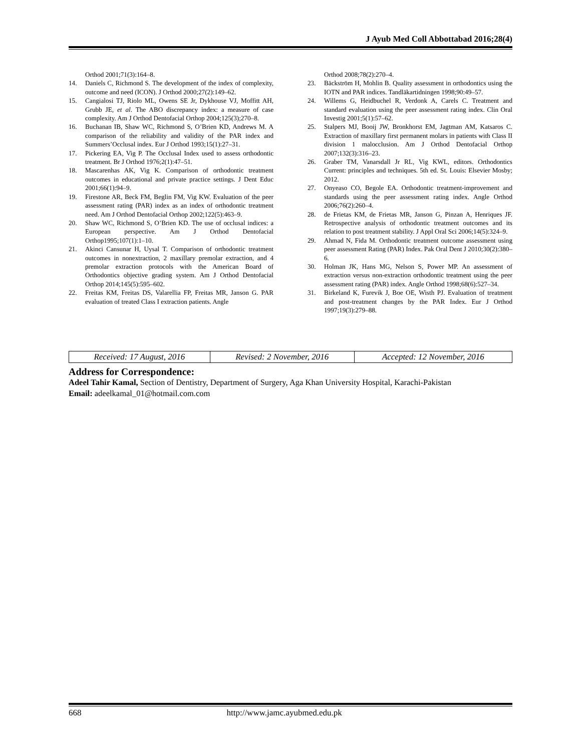J Ayub Med Coll Abbottabad 2016;28(4)
Orthod 2001;71(3):164–8.
14. Daniels C, Richmond S. The development of the index of complexity, outcome and need (ICON). J Orthod 2000;27(2):149–62.
15. Cangialosi TJ, Riolo ML, Owens SE Jr, Dykhouse VJ, Moffitt AH, Grubb JE, et al. The ABO discrepancy index: a measure of case complexity. Am J Orthod Dentofacial Orthop 2004;125(3);270–8.
16. Buchanan IB, Shaw WC, Richmond S, O’Brien KD, Andrews M. A comparison of the reliability and validity of the PAR index and Summers’Occlusal index. Eur J Orthod 1993;15(1):27–31.
17. Pickering EA, Vig P. The Occlusal Index used to assess orthodontic treatment. Br J Orthod 1976;2(1):47–51.
18. Mascarenhas AK, Vig K. Comparison of orthodontic treatment outcomes in educational and private practice settings. J Dent Educ 2001;66(1):94–9.
19. Firestone AR, Beck FM, Beglin FM, Vig KW. Evaluation of the peer assessment rating (PAR) index as an index of orthodontic treatment need. Am J Orthod Dentofacial Orthop 2002;122(5):463–9.
20. Shaw WC, Richmond S, O’Brien KD. The use of occlusal indices: a European perspective. Am J Orthod Dentofacial Orthop1995;107(1):1–10.
21. Akinci Cansunar H, Uysal T. Comparison of orthodontic treatment outcomes in nonextraction, 2 maxillary premolar extraction, and 4 premolar extraction protocols with the American Board of Orthodontics objective grading system. Am J Orthod Dentofacial Orthop 2014;145(5):595–602.
22. Freitas KM, Freitas DS, Valarellia FP, Freitas MR, Janson G. PAR evaluation of treated Class I extraction patients. Angle
Orthod 2008;78(2):270–4.
23. Bäckström H, Mohlin B. Quality assessment in orthodontics using the IOTN and PAR indices. Tandläkartidningen 1998;90:49–57.
24. Willems G, Heidbuchel R, Verdonk A, Carels C. Treatment and standard evaluation using the peer assessment rating index. Clin Oral Investig 2001;5(1):57–62.
25. Stalpers MJ, Booij JW, Bronkhorst EM, Jagtman AM, Katsaros C. Extraction of maxillary first permanent molars in patients with Class II division 1 malocclusion. Am J Orthod Dentofacial Orthop 2007;132(3):316–23.
26. Graber TM, Vanarsdall Jr RL, Vig KWL, editors. Orthodontics Current: principles and techniques. 5th ed. St. Louis: Elsevier Mosby; 2012.
27. Onyeaso CO, Begole EA. Orthodontic treatment-improvement and standards using the peer assessment rating index. Angle Orthod 2006;76(2):260–4.
28. de Frietas KM, de Frietas MR, Janson G, Pinzan A, Henriques JF. Retrospective analysis of orthodontic treatment outcomes and its relation to post treatment stability. J Appl Oral Sci 2006;14(5):324–9.
29. Ahmad N, Fida M. Orthodontic treatment outcome assessment using peer assessment Rating (PAR) Index. Pak Oral Dent J 2010;30(2):380–6.
30. Holman JK, Hans MG, Nelson S, Power MP. An assessment of extraction versus non-extraction orthodontic treatment using the peer assessment rating (PAR) index. Angle Orthod 1998;68(6):527–34.
31. Birkeland K, Furevik J, Boe OE, Wisth PJ. Evaluation of treatment and post-treatment changes by the PAR Index. Eur J Orthod 1997;19(3):279–88.
| Received: 17 August, 2016 | Revised: 2 November, 2016 | Accepted: 12 November, 2016 |
Address for Correspondence:
Adeel Tahir Kamal, Section of Dentistry, Department of Surgery, Aga Khan University Hospital, Karachi-Pakistan
Email: adeelkamal_01@hotmail.com.com
668 http://www.jamc.ayubmed.edu.pk